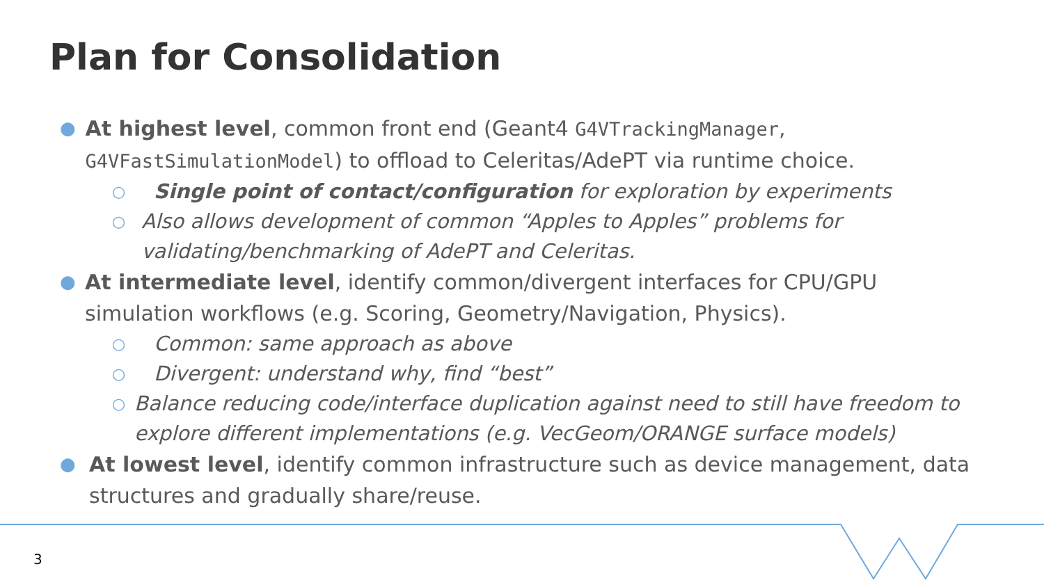Plan for Consolidation
●
At highest level, common front end (Geant4 G4VTrackingManager, G4VFastSimulationModel) to offload to Celeritas/AdePT via runtime choice.
○
Single point of contact/configuration for exploration by experiments
○
Also allows development of common “Apples to Apples” problems for validating/benchmarking of AdePT and Celeritas.
●
At intermediate level, identify common/divergent interfaces for CPU/GPU simulation workflows (e.g. Scoring, Geometry/Navigation, Physics).
○
Common: same approach as above
○
Divergent: understand why, find “best”
○
Balance reducing code/interface duplication against need to still have freedom to explore different implementations (e.g. VecGeom/ORANGE surface models)
●
At lowest level, identify common infrastructure such as device management, data structures and gradually share/reuse.
3